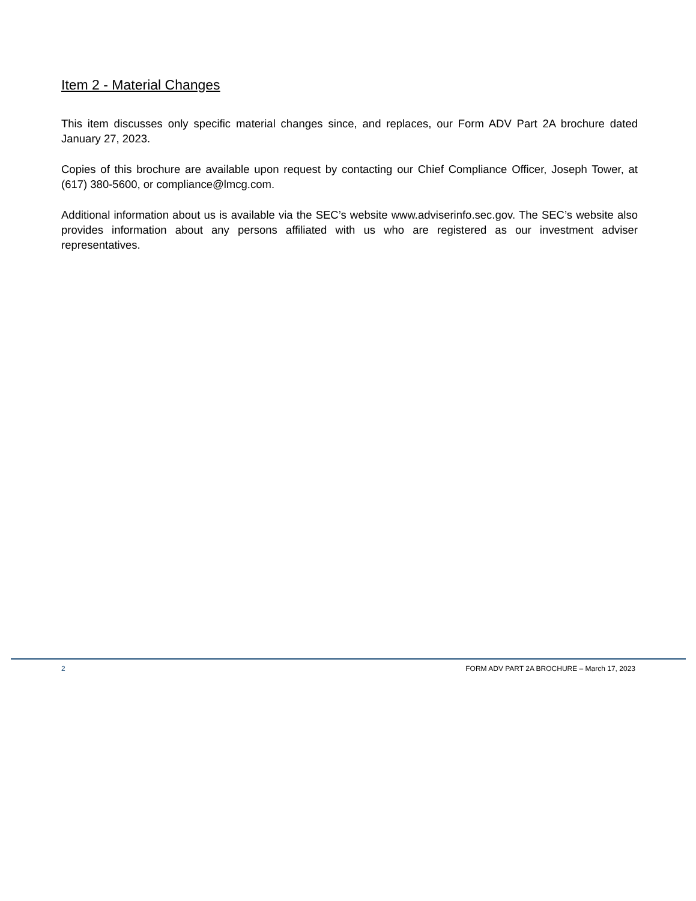Item 2 - Material Changes
This item discusses only specific material changes since, and replaces, our Form ADV Part 2A brochure dated January 27, 2023.
Copies of this brochure are available upon request by contacting our Chief Compliance Officer, Joseph Tower, at (617) 380-5600, or compliance@lmcg.com.
Additional information about us is available via the SEC’s website www.adviserinfo.sec.gov. The SEC’s website also provides information about any persons affiliated with us who are registered as our investment adviser representatives.
2 FORM ADV PART 2A BROCHURE – March 17, 2023